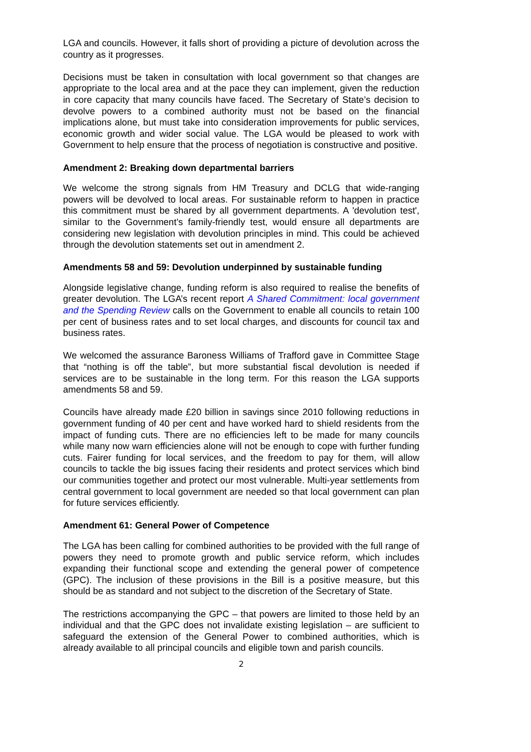LGA and councils. However, it falls short of providing a picture of devolution across the country as it progresses.
Decisions must be taken in consultation with local government so that changes are appropriate to the local area and at the pace they can implement, given the reduction in core capacity that many councils have faced. The Secretary of State’s decision to devolve powers to a combined authority must not be based on the financial implications alone, but must take into consideration improvements for public services, economic growth and wider social value. The LGA would be pleased to work with Government to help ensure that the process of negotiation is constructive and positive.
Amendment 2: Breaking down departmental barriers
We welcome the strong signals from HM Treasury and DCLG that wide-ranging powers will be devolved to local areas. For sustainable reform to happen in practice this commitment must be shared by all government departments. A 'devolution test', similar to the Government’s family-friendly test, would ensure all departments are considering new legislation with devolution principles in mind. This could be achieved through the devolution statements set out in amendment 2.
Amendments 58 and 59: Devolution underpinned by sustainable funding
Alongside legislative change, funding reform is also required to realise the benefits of greater devolution. The LGA’s recent report A Shared Commitment: local government and the Spending Review calls on the Government to enable all councils to retain 100 per cent of business rates and to set local charges, and discounts for council tax and business rates.
We welcomed the assurance Baroness Williams of Trafford gave in Committee Stage that “nothing is off the table”, but more substantial fiscal devolution is needed if services are to be sustainable in the long term. For this reason the LGA supports amendments 58 and 59.
Councils have already made £20 billion in savings since 2010 following reductions in government funding of 40 per cent and have worked hard to shield residents from the impact of funding cuts. There are no efficiencies left to be made for many councils while many now warn efficiencies alone will not be enough to cope with further funding cuts. Fairer funding for local services, and the freedom to pay for them, will allow councils to tackle the big issues facing their residents and protect services which bind our communities together and protect our most vulnerable. Multi-year settlements from central government to local government are needed so that local government can plan for future services efficiently.
Amendment 61: General Power of Competence
The LGA has been calling for combined authorities to be provided with the full range of powers they need to promote growth and public service reform, which includes expanding their functional scope and extending the general power of competence (GPC). The inclusion of these provisions in the Bill is a positive measure, but this should be as standard and not subject to the discretion of the Secretary of State.
The restrictions accompanying the GPC – that powers are limited to those held by an individual and that the GPC does not invalidate existing legislation – are sufficient to safeguard the extension of the General Power to combined authorities, which is already available to all principal councils and eligible town and parish councils.
2